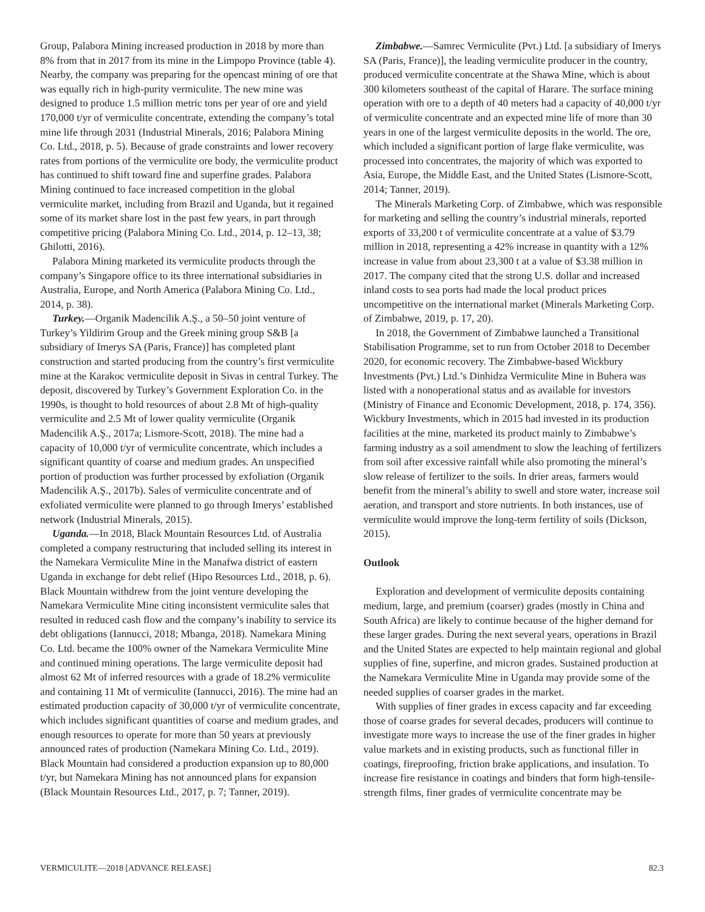Group, Palabora Mining increased production in 2018 by more than 8% from that in 2017 from its mine in the Limpopo Province (table 4). Nearby, the company was preparing for the opencast mining of ore that was equally rich in high-purity vermiculite. The new mine was designed to produce 1.5 million metric tons per year of ore and yield 170,000 t/yr of vermiculite concentrate, extending the company’s total mine life through 2031 (Industrial Minerals, 2016; Palabora Mining Co. Ltd., 2018, p. 5). Because of grade constraints and lower recovery rates from portions of the vermiculite ore body, the vermiculite product has continued to shift toward fine and superfine grades. Palabora Mining continued to face increased competition in the global vermiculite market, including from Brazil and Uganda, but it regained some of its market share lost in the past few years, in part through competitive pricing (Palabora Mining Co. Ltd., 2014, p. 12–13, 38; Ghilotti, 2016).
Palabora Mining marketed its vermiculite products through the company’s Singapore office to its three international subsidiaries in Australia, Europe, and North America (Palabora Mining Co. Ltd., 2014, p. 38).
Turkey.—Organik Madencilik A.Ş., a 50–50 joint venture of Turkey’s Yildirim Group and the Greek mining group S&B [a subsidiary of Imerys SA (Paris, France)] has completed plant construction and started producing from the country’s first vermiculite mine at the Karakoc vermiculite deposit in Sivas in central Turkey. The deposit, discovered by Turkey’s Government Exploration Co. in the 1990s, is thought to hold resources of about 2.8 Mt of high-quality vermiculite and 2.5 Mt of lower quality vermiculite (Organik Madencilik A.Ş., 2017a; Lismore-Scott, 2018). The mine had a capacity of 10,000 t/yr of vermiculite concentrate, which includes a significant quantity of coarse and medium grades. An unspecified portion of production was further processed by exfoliation (Organik Madencilik A.Ş., 2017b). Sales of vermiculite concentrate and of exfoliated vermiculite were planned to go through Imerys’ established network (Industrial Minerals, 2015).
Uganda.—In 2018, Black Mountain Resources Ltd. of Australia completed a company restructuring that included selling its interest in the Namekara Vermiculite Mine in the Manafwa district of eastern Uganda in exchange for debt relief (Hipo Resources Ltd., 2018, p. 6). Black Mountain withdrew from the joint venture developing the Namekara Vermiculite Mine citing inconsistent vermiculite sales that resulted in reduced cash flow and the company’s inability to service its debt obligations (Iannucci, 2018; Mbanga, 2018). Namekara Mining Co. Ltd. became the 100% owner of the Namekara Vermiculite Mine and continued mining operations. The large vermiculite deposit had almost 62 Mt of inferred resources with a grade of 18.2% vermiculite and containing 11 Mt of vermiculite (Iannucci, 2016). The mine had an estimated production capacity of 30,000 t/yr of vermiculite concentrate, which includes significant quantities of coarse and medium grades, and enough resources to operate for more than 50 years at previously announced rates of production (Namekara Mining Co. Ltd., 2019). Black Mountain had considered a production expansion up to 80,000 t/yr, but Namekara Mining has not announced plans for expansion (Black Mountain Resources Ltd., 2017, p. 7; Tanner, 2019).
Zimbabwe.—Samrec Vermiculite (Pvt.) Ltd. [a subsidiary of Imerys SA (Paris, France)], the leading vermiculite producer in the country, produced vermiculite concentrate at the Shawa Mine, which is about 300 kilometers southeast of the capital of Harare. The surface mining operation with ore to a depth of 40 meters had a capacity of 40,000 t/yr of vermiculite concentrate and an expected mine life of more than 30 years in one of the largest vermiculite deposits in the world. The ore, which included a significant portion of large flake vermiculite, was processed into concentrates, the majority of which was exported to Asia, Europe, the Middle East, and the United States (Lismore-Scott, 2014; Tanner, 2019).
The Minerals Marketing Corp. of Zimbabwe, which was responsible for marketing and selling the country’s industrial minerals, reported exports of 33,200 t of vermiculite concentrate at a value of $3.79 million in 2018, representing a 42% increase in quantity with a 12% increase in value from about 23,300 t at a value of $3.38 million in 2017. The company cited that the strong U.S. dollar and increased inland costs to sea ports had made the local product prices uncompetitive on the international market (Minerals Marketing Corp. of Zimbabwe, 2019, p. 17, 20).
In 2018, the Government of Zimbabwe launched a Transitional Stabilisation Programme, set to run from October 2018 to December 2020, for economic recovery. The Zimbabwe-based Wickbury Investments (Pvt.) Ltd.’s Dinhidza Vermiculite Mine in Buhera was listed with a nonoperational status and as available for investors (Ministry of Finance and Economic Development, 2018, p. 174, 356). Wickbury Investments, which in 2015 had invested in its production facilities at the mine, marketed its product mainly to Zimbabwe’s farming industry as a soil amendment to slow the leaching of fertilizers from soil after excessive rainfall while also promoting the mineral’s slow release of fertilizer to the soils. In drier areas, farmers would benefit from the mineral’s ability to swell and store water, increase soil aeration, and transport and store nutrients. In both instances, use of vermiculite would improve the long-term fertility of soils (Dickson, 2015).
Outlook
Exploration and development of vermiculite deposits containing medium, large, and premium (coarser) grades (mostly in China and South Africa) are likely to continue because of the higher demand for these larger grades. During the next several years, operations in Brazil and the United States are expected to help maintain regional and global supplies of fine, superfine, and micron grades. Sustained production at the Namekara Vermiculite Mine in Uganda may provide some of the needed supplies of coarser grades in the market.
With supplies of finer grades in excess capacity and far exceeding those of coarse grades for several decades, producers will continue to investigate more ways to increase the use of the finer grades in higher value markets and in existing products, such as functional filler in coatings, fireproofing, friction brake applications, and insulation. To increase fire resistance in coatings and binders that form high-tensile-strength films, finer grades of vermiculite concentrate may be
VERMICULITE—2018 [ADVANCE RELEASE] 82.3